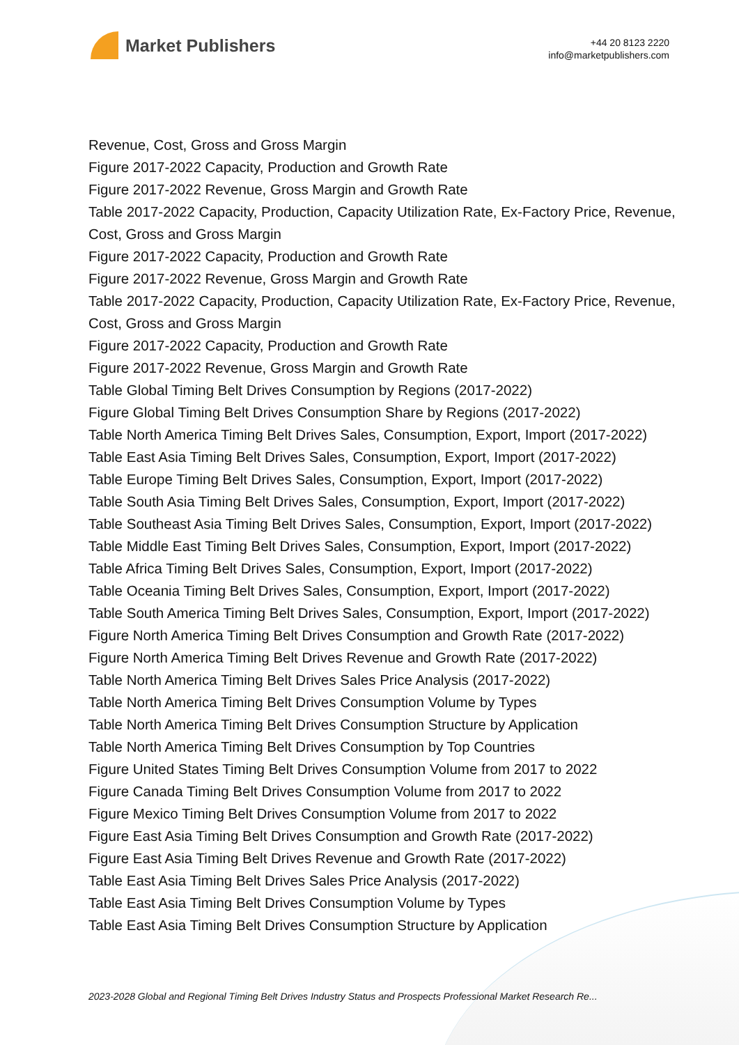Market Publishers
+44 20 8123 2220
info@marketpublishers.com
Revenue, Cost, Gross and Gross Margin
Figure 2017-2022 Capacity, Production and Growth Rate
Figure 2017-2022 Revenue, Gross Margin and Growth Rate
Table 2017-2022 Capacity, Production, Capacity Utilization Rate, Ex-Factory Price, Revenue, Cost, Gross and Gross Margin
Figure 2017-2022 Capacity, Production and Growth Rate
Figure 2017-2022 Revenue, Gross Margin and Growth Rate
Table 2017-2022 Capacity, Production, Capacity Utilization Rate, Ex-Factory Price, Revenue, Cost, Gross and Gross Margin
Figure 2017-2022 Capacity, Production and Growth Rate
Figure 2017-2022 Revenue, Gross Margin and Growth Rate
Table Global Timing Belt Drives Consumption by Regions (2017-2022)
Figure Global Timing Belt Drives Consumption Share by Regions (2017-2022)
Table North America Timing Belt Drives Sales, Consumption, Export, Import (2017-2022)
Table East Asia Timing Belt Drives Sales, Consumption, Export, Import (2017-2022)
Table Europe Timing Belt Drives Sales, Consumption, Export, Import (2017-2022)
Table South Asia Timing Belt Drives Sales, Consumption, Export, Import (2017-2022)
Table Southeast Asia Timing Belt Drives Sales, Consumption, Export, Import (2017-2022)
Table Middle East Timing Belt Drives Sales, Consumption, Export, Import (2017-2022)
Table Africa Timing Belt Drives Sales, Consumption, Export, Import (2017-2022)
Table Oceania Timing Belt Drives Sales, Consumption, Export, Import (2017-2022)
Table South America Timing Belt Drives Sales, Consumption, Export, Import (2017-2022)
Figure North America Timing Belt Drives Consumption and Growth Rate (2017-2022)
Figure North America Timing Belt Drives Revenue and Growth Rate (2017-2022)
Table North America Timing Belt Drives Sales Price Analysis (2017-2022)
Table North America Timing Belt Drives Consumption Volume by Types
Table North America Timing Belt Drives Consumption Structure by Application
Table North America Timing Belt Drives Consumption by Top Countries
Figure United States Timing Belt Drives Consumption Volume from 2017 to 2022
Figure Canada Timing Belt Drives Consumption Volume from 2017 to 2022
Figure Mexico Timing Belt Drives Consumption Volume from 2017 to 2022
Figure East Asia Timing Belt Drives Consumption and Growth Rate (2017-2022)
Figure East Asia Timing Belt Drives Revenue and Growth Rate (2017-2022)
Table East Asia Timing Belt Drives Sales Price Analysis (2017-2022)
Table East Asia Timing Belt Drives Consumption Volume by Types
Table East Asia Timing Belt Drives Consumption Structure by Application
2023-2028 Global and Regional Timing Belt Drives Industry Status and Prospects Professional Market Research Re...